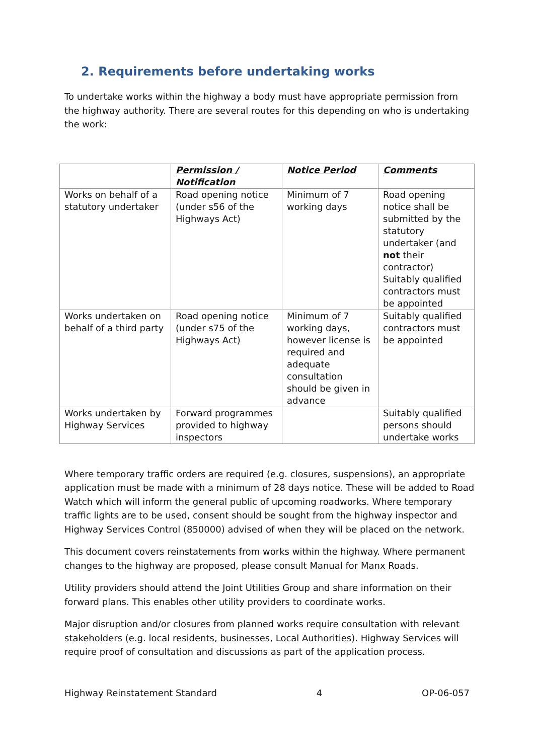2. Requirements before undertaking works
To undertake works within the highway a body must have appropriate permission from the highway authority. There are several routes for this depending on who is undertaking the work:
| | Permission / Notification | Notice Period | Comments |
| --- | --- | --- | --- |
| Works on behalf of a statutory undertaker | Road opening notice (under s56 of the Highways Act) | Minimum of 7 working days | Road opening notice shall be submitted by the statutory undertaker (and not their contractor) Suitably qualified contractors must be appointed |
| Works undertaken on behalf of a third party | Road opening notice (under s75 of the Highways Act) | Minimum of 7 working days, however license is required and adequate consultation should be given in advance | Suitably qualified contractors must be appointed |
| Works undertaken by Highway Services | Forward programmes provided to highway inspectors | | Suitably qualified persons should undertake works |
Where temporary traffic orders are required (e.g. closures, suspensions), an appropriate application must be made with a minimum of 28 days notice. These will be added to Road Watch which will inform the general public of upcoming roadworks. Where temporary traffic lights are to be used, consent should be sought from the highway inspector and Highway Services Control (850000) advised of when they will be placed on the network.
This document covers reinstatements from works within the highway. Where permanent changes to the highway are proposed, please consult Manual for Manx Roads.
Utility providers should attend the Joint Utilities Group and share information on their forward plans. This enables other utility providers to coordinate works.
Major disruption and/or closures from planned works require consultation with relevant stakeholders (e.g. local residents, businesses, Local Authorities). Highway Services will require proof of consultation and discussions as part of the application process.
Highway Reinstatement Standard 4 OP-06-057